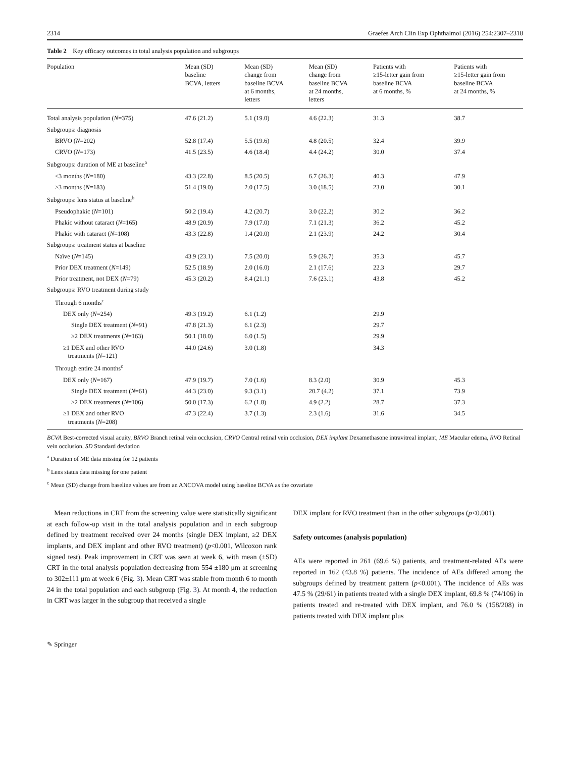2314 Graefes Arch Clin Exp Ophthalmol (2016) 254:2307–2318
Table 2 Key efficacy outcomes in total analysis population and subgroups
| Population | Mean (SD) baseline BCVA, letters | Mean (SD) change from baseline BCVA at 6 months, letters | Mean (SD) change from baseline BCVA at 24 months, letters | Patients with ≥15-letter gain from baseline BCVA at 6 months, % | Patients with ≥15-letter gain from baseline BCVA at 24 months, % |
| --- | --- | --- | --- | --- | --- |
| Total analysis population ( N =375) | 47.6 (21.2) | 5.1 (19.0) | 4.6 (22.3) | 31.3 | 38.7 |
| Subgroups: diagnosis | | | | | |
| BRVO ( N =202) | 52.8 (17.4) | 5.5 (19.6) | 4.8 (20.5) | 32.4 | 39.9 |
| CRVO ( N =173) | 41.5 (23.5) | 4.6 (18.4) | 4.4 (24.2) | 30.0 | 37.4 |
| Subgroups: duration of ME at baseline<sup>a</sup> | | | | | |
| <3 months ( N =180) | 43.3 (22.8) | 8.5 (20.5) | 6.7 (26.3) | 40.3 | 47.9 |
| ≥3 months ( N =183) | 51.4 (19.0) | 2.0 (17.5) | 3.0 (18.5) | 23.0 | 30.1 |
| Subgroups: lens status at baseline<sup>b</sup> | | | | | |
| Pseudophakic ( N =101) | 50.2 (19.4) | 4.2 (20.7) | 3.0 (22.2) | 30.2 | 36.2 |
| Phakic without cataract ( N =165) | 48.9 (20.9) | 7.9 (17.0) | 7.1 (21.3) | 36.2 | 45.2 |
| Phakic with cataract ( N =108) | 43.3 (22.8) | 1.4 (20.0) | 2.1 (23.9) | 24.2 | 30.4 |
| Subgroups: treatment status at baseline | | | | | |
| Naïve ( N =145) | 43.9 (23.1) | 7.5 (20.0) | 5.9 (26.7) | 35.3 | 45.7 |
| Prior DEX treatment ( N =149) | 52.5 (18.9) | 2.0 (16.0) | 2.1 (17.6) | 22.3 | 29.7 |
| Prior treatment, not DEX ( N =79) | 45.3 (20.2) | 8.4 (21.1) | 7.6 (23.1) | 43.8 | 45.2 |
| Subgroups: RVO treatment during study | | | | | |
| Through 6 months<sup>c</sup> | | | | | |
| DEX only ( N =254) | 49.3 (19.2) | 6.1 (1.2) | | 29.9 | |
| Single DEX treatment ( N =91) | 47.8 (21.3) | 6.1 (2.3) | | 29.7 | |
| ≥2 DEX treatments ( N =163) | 50.1 (18.0) | 6.0 (1.5) | | 29.9 | |
| ≥1 DEX and other RVO treatments ( N =121) | 44.0 (24.6) | 3.0 (1.8) | | 34.3 | |
| Through entire 24 months<sup>c</sup> | | | | | |
| DEX only ( N =167) | 47.9 (19.7) | 7.0 (1.6) | 8.3 (2.0) | 30.9 | 45.3 |
| Single DEX treatment ( N =61) | 44.3 (23.0) | 9.3 (3.1) | 20.7 (4.2) | 37.1 | 73.9 |
| ≥2 DEX treatments ( N =106) | 50.0 (17.3) | 6.2 (1.8) | 4.9 (2.2) | 28.7 | 37.3 |
| ≥1 DEX and other RVO treatments ( N =208) | 47.3 (22.4) | 3.7 (1.3) | 2.3 (1.6) | 31.6 | 34.5 |
BCVA Best-corrected visual acuity, BRVO Branch retinal vein occlusion, CRVO Central retinal vein occlusion, DEX implant Dexamethasone intravitreal implant, ME Macular edema, RVO Retinal vein occlusion, SD Standard deviation
<sup>a</sup> Duration of ME data missing for 12 patients
<sup>b</sup> Lens status data missing for one patient
<sup>c</sup> Mean (SD) change from baseline values are from an ANCOVA model using baseline BCVA as the covariate
Mean reductions in CRT from the screening value were statistically significant at each follow-up visit in the total analysis population and in each subgroup defined by treatment received over 24 months (single DEX implant, ≥2 DEX implants, and DEX implant and other RVO treatment) (p<0.001, Wilcoxon rank signed test). Peak improvement in CRT was seen at week 6, with mean (±SD) CRT in the total analysis population decreasing from 554 ±180 μm at screening to 302±111 μm at week 6 (Fig. 3). Mean CRT was stable from month 6 to month 24 in the total population and each subgroup (Fig. 3). At month 4, the reduction in CRT was larger in the subgroup that received a single
DEX implant for RVO treatment than in the other subgroups (p<0.001).
Safety outcomes (analysis population)
AEs were reported in 261 (69.6 %) patients, and treatment-related AEs were reported in 162 (43.8 %) patients. The incidence of AEs differed among the subgroups defined by treatment pattern (p<0.001). The incidence of AEs was 47.5 % (29/61) in patients treated with a single DEX implant, 69.8 % (74/106) in patients treated and re-treated with DEX implant, and 76.0 % (158/208) in patients treated with DEX implant plus
✎ Springer